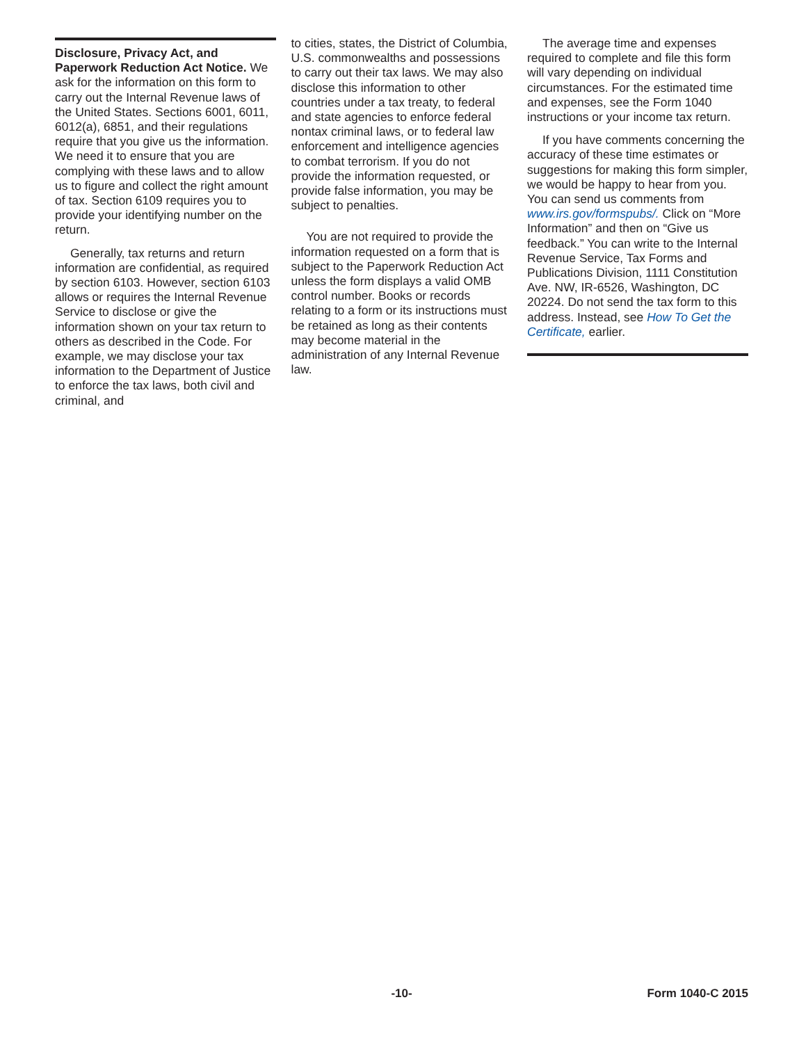Disclosure, Privacy Act, and Paperwork Reduction Act Notice. We ask for the information on this form to carry out the Internal Revenue laws of the United States. Sections 6001, 6011, 6012(a), 6851, and their regulations require that you give us the information. We need it to ensure that you are complying with these laws and to allow us to figure and collect the right amount of tax. Section 6109 requires you to provide your identifying number on the return.
Generally, tax returns and return information are confidential, as required by section 6103. However, section 6103 allows or requires the Internal Revenue Service to disclose or give the information shown on your tax return to others as described in the Code. For example, we may disclose your tax information to the Department of Justice to enforce the tax laws, both civil and criminal, and
to cities, states, the District of Columbia, U.S. commonwealths and possessions to carry out their tax laws. We may also disclose this information to other countries under a tax treaty, to federal and state agencies to enforce federal nontax criminal laws, or to federal law enforcement and intelligence agencies to combat terrorism. If you do not provide the information requested, or provide false information, you may be subject to penalties.
You are not required to provide the information requested on a form that is subject to the Paperwork Reduction Act unless the form displays a valid OMB control number. Books or records relating to a form or its instructions must be retained as long as their contents may become material in the administration of any Internal Revenue law.
The average time and expenses required to complete and file this form will vary depending on individual circumstances. For the estimated time and expenses, see the Form 1040 instructions or your income tax return.
If you have comments concerning the accuracy of these time estimates or suggestions for making this form simpler, we would be happy to hear from you. You can send us comments from www.irs.gov/formspubs/. Click on “More Information” and then on “Give us feedback.” You can write to the Internal Revenue Service, Tax Forms and Publications Division, 1111 Constitution Ave. NW, IR-6526, Washington, DC 20224. Do not send the tax form to this address. Instead, see How To Get the Certificate, earlier.
-10- Form 1040-C 2015